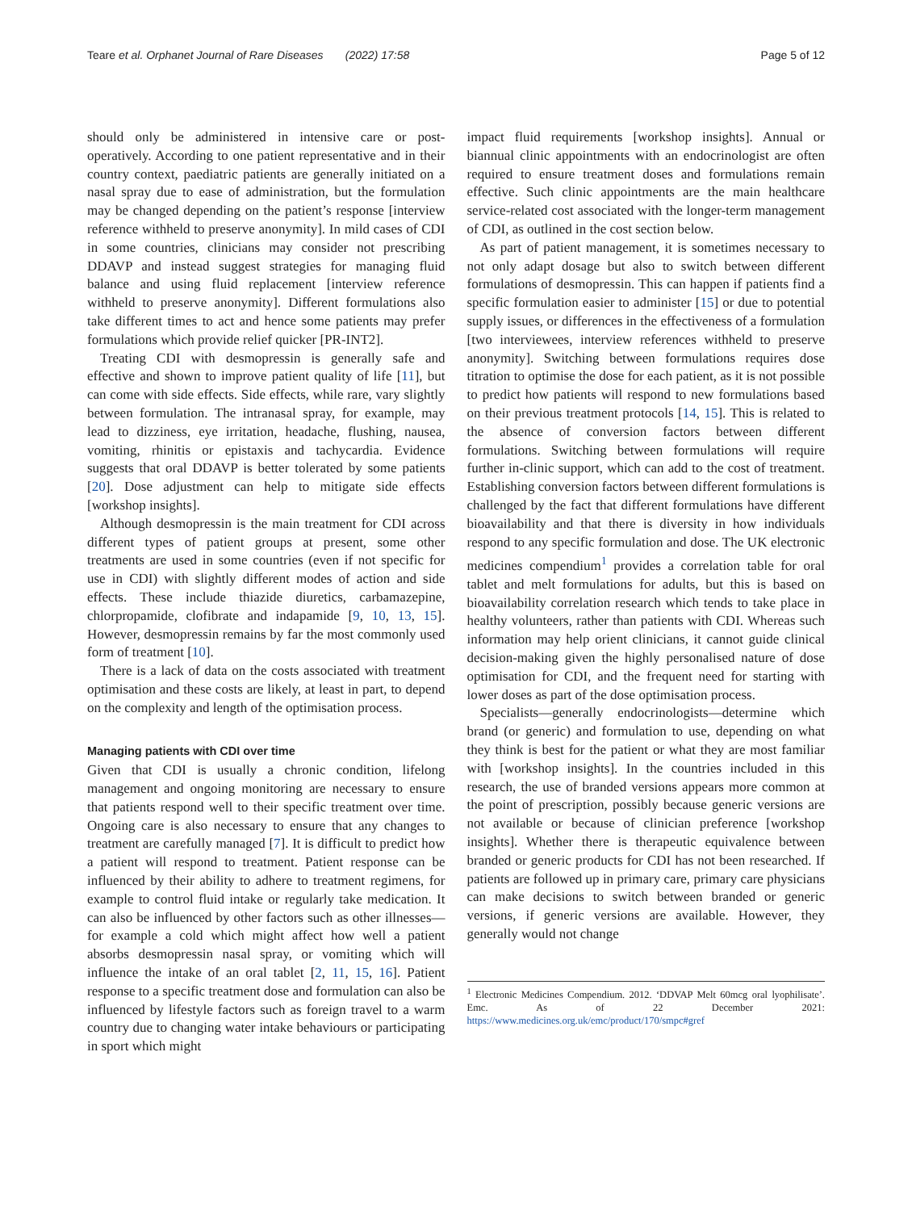Teare et al. Orphanet Journal of Rare Diseases (2022) 17:58 Page 5 of 12
should only be administered in intensive care or post-operatively. According to one patient representative and in their country context, paediatric patients are generally initiated on a nasal spray due to ease of administration, but the formulation may be changed depending on the patient’s response [interview reference withheld to preserve anonymity]. In mild cases of CDI in some countries, clinicians may consider not prescribing DDAVP and instead suggest strategies for managing fluid balance and using fluid replacement [interview reference withheld to preserve anonymity]. Different formulations also take different times to act and hence some patients may prefer formulations which provide relief quicker [PR-INT2].
Treating CDI with desmopressin is generally safe and effective and shown to improve patient quality of life [11], but can come with side effects. Side effects, while rare, vary slightly between formulation. The intranasal spray, for example, may lead to dizziness, eye irritation, headache, flushing, nausea, vomiting, rhinitis or epistaxis and tachycardia. Evidence suggests that oral DDAVP is better tolerated by some patients [20]. Dose adjustment can help to mitigate side effects [workshop insights].
Although desmopressin is the main treatment for CDI across different types of patient groups at present, some other treatments are used in some countries (even if not specific for use in CDI) with slightly different modes of action and side effects. These include thiazide diuretics, carbamazepine, chlorpropamide, clofibrate and indapamide [9, 10, 13, 15]. However, desmopressin remains by far the most commonly used form of treatment [10].
There is a lack of data on the costs associated with treatment optimisation and these costs are likely, at least in part, to depend on the complexity and length of the optimisation process.
Managing patients with CDI over time
Given that CDI is usually a chronic condition, lifelong management and ongoing monitoring are necessary to ensure that patients respond well to their specific treatment over time. Ongoing care is also necessary to ensure that any changes to treatment are carefully managed [7]. It is difficult to predict how a patient will respond to treatment. Patient response can be influenced by their ability to adhere to treatment regimens, for example to control fluid intake or regularly take medication. It can also be influenced by other factors such as other illnesses—for example a cold which might affect how well a patient absorbs desmopressin nasal spray, or vomiting which will influence the intake of an oral tablet [2, 11, 15, 16]. Patient response to a specific treatment dose and formulation can also be influenced by lifestyle factors such as foreign travel to a warm country due to changing water intake behaviours or participating in sport which might
impact fluid requirements [workshop insights]. Annual or biannual clinic appointments with an endocrinologist are often required to ensure treatment doses and formulations remain effective. Such clinic appointments are the main healthcare service-related cost associated with the longer-term management of CDI, as outlined in the cost section below.
As part of patient management, it is sometimes necessary to not only adapt dosage but also to switch between different formulations of desmopressin. This can happen if patients find a specific formulation easier to administer [15] or due to potential supply issues, or differences in the effectiveness of a formulation [two interviewees, interview references withheld to preserve anonymity]. Switching between formulations requires dose titration to optimise the dose for each patient, as it is not possible to predict how patients will respond to new formulations based on their previous treatment protocols [14, 15]. This is related to the absence of conversion factors between different formulations. Switching between formulations will require further in-clinic support, which can add to the cost of treatment. Establishing conversion factors between different formulations is challenged by the fact that different formulations have different bioavailability and that there is diversity in how individuals respond to any specific formulation and dose. The UK electronic medicines compendium<sup>1</sup> provides a correlation table for oral tablet and melt formulations for adults, but this is based on bioavailability correlation research which tends to take place in healthy volunteers, rather than patients with CDI. Whereas such information may help orient clinicians, it cannot guide clinical decision-making given the highly personalised nature of dose optimisation for CDI, and the frequent need for starting with lower doses as part of the dose optimisation process.
Specialists—generally endocrinologists—determine which brand (or generic) and formulation to use, depending on what they think is best for the patient or what they are most familiar with [workshop insights]. In the countries included in this research, the use of branded versions appears more common at the point of prescription, possibly because generic versions are not available or because of clinician preference [workshop insights]. Whether there is therapeutic equivalence between branded or generic products for CDI has not been researched. If patients are followed up in primary care, primary care physicians can make decisions to switch between branded or generic versions, if generic versions are available. However, they generally would not change
<sup>1</sup> Electronic Medicines Compendium. 2012. ‘DDVAP Melt 60mcg oral lyophilisate’. Emc. As of 22 December 2021: https://www.medicines.org.uk/emc/product/170/smpc#gref